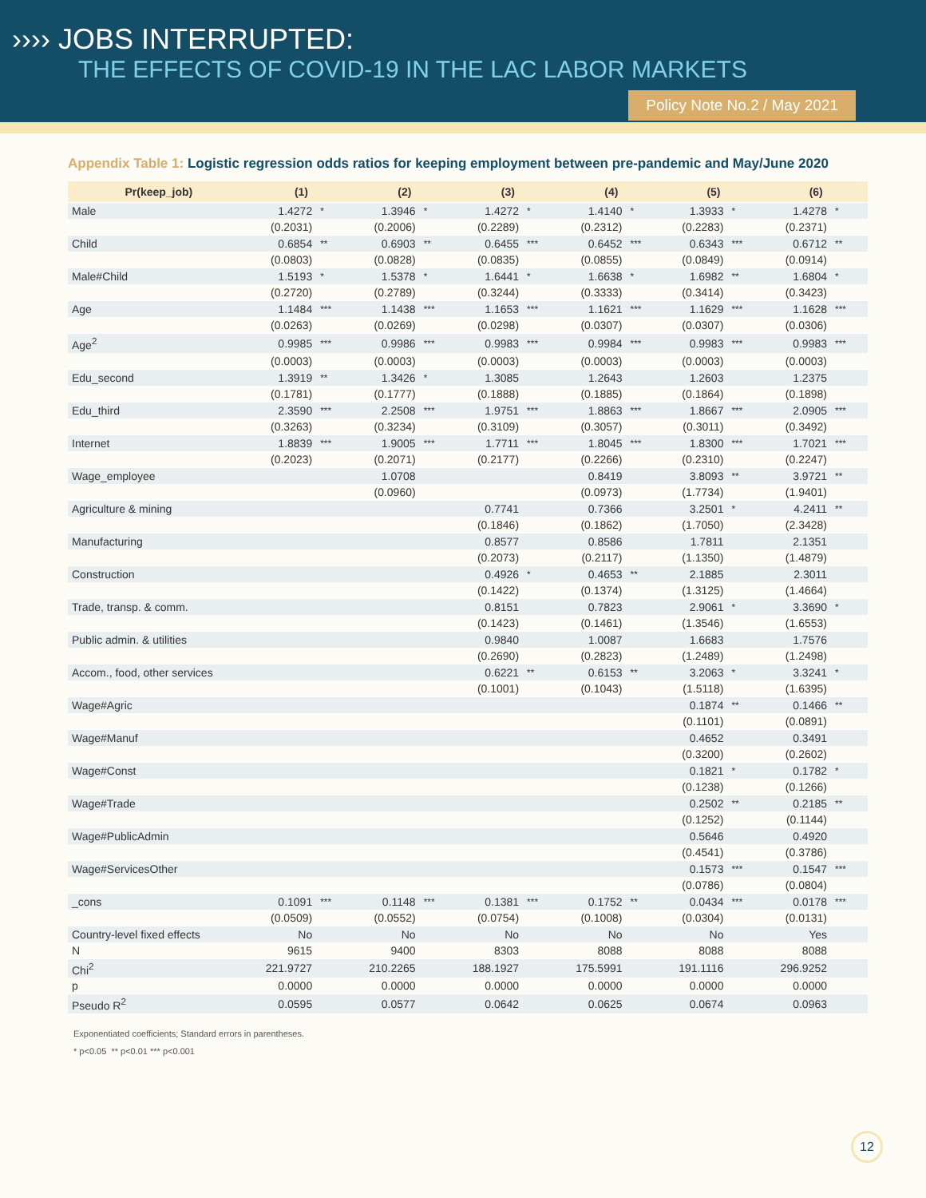›››› JOBS INTERRUPTED:
THE EFFECTS OF COVID-19 IN THE LAC LABOR MARKETS
Policy Note No.2 / May 2021
Appendix Table 1: Logistic regression odds ratios for keeping employment between pre-pandemic and May/June 2020
| Pr(keep_job) | (1) | | (2) | | (3) | | (4) | | (5) | | (6) | |
| --- | --- | --- | --- | --- | --- | --- | --- | --- | --- | --- | --- | --- |
| Male | 1.4272 | * | 1.3946 | * | 1.4272 | * | 1.4140 | * | 1.3933 | * | 1.4278 | * |
| | (0.2031) | | (0.2006) | | (0.2289) | | (0.2312) | | (0.2283) | | (0.2371) | |
| Child | 0.6854 | ** | 0.6903 | ** | 0.6455 | *** | 0.6452 | *** | 0.6343 | *** | 0.6712 | ** |
| | (0.0803) | | (0.0828) | | (0.0835) | | (0.0855) | | (0.0849) | | (0.0914) | |
| Male#Child | 1.5193 | * | 1.5378 | * | 1.6441 | * | 1.6638 | * | 1.6982 | ** | 1.6804 | * |
| | (0.2720) | | (0.2789) | | (0.3244) | | (0.3333) | | (0.3414) | | (0.3423) | |
| Age | 1.1484 | *** | 1.1438 | *** | 1.1653 | *** | 1.1621 | *** | 1.1629 | *** | 1.1628 | *** |
| | (0.0263) | | (0.0269) | | (0.0298) | | (0.0307) | | (0.0307) | | (0.0306) | |
| Age<sup>2</sup> | 0.9985 | *** | 0.9986 | *** | 0.9983 | *** | 0.9984 | *** | 0.9983 | *** | 0.9983 | *** |
| | (0.0003) | | (0.0003) | | (0.0003) | | (0.0003) | | (0.0003) | | (0.0003) | |
| Edu_second | 1.3919 | ** | 1.3426 | * | 1.3085 | | 1.2643 | | 1.2603 | | 1.2375 | |
| | (0.1781) | | (0.1777) | | (0.1888) | | (0.1885) | | (0.1864) | | (0.1898) | |
| Edu_third | 2.3590 | *** | 2.2508 | *** | 1.9751 | *** | 1.8863 | *** | 1.8667 | *** | 2.0905 | *** |
| | (0.3263) | | (0.3234) | | (0.3109) | | (0.3057) | | (0.3011) | | (0.3492) | |
| Internet | 1.8839 | *** | 1.9005 | *** | 1.7711 | *** | 1.8045 | *** | 1.8300 | *** | 1.7021 | *** |
| | (0.2023) | | (0.2071) | | (0.2177) | | (0.2266) | | (0.2310) | | (0.2247) | |
| Wage_employee | | | 1.0708 | | | | 0.8419 | | 3.8093 | ** | 3.9721 | ** |
| | | | (0.0960) | | | | (0.0973) | | (1.7734) | | (1.9401) | |
| Agriculture & mining | | | | | 0.7741 | | 0.7366 | | 3.2501 | * | 4.2411 | ** |
| | | | | | (0.1846) | | (0.1862) | | (1.7050) | | (2.3428) | |
| Manufacturing | | | | | 0.8577 | | 0.8586 | | 1.7811 | | 2.1351 | |
| | | | | | (0.2073) | | (0.2117) | | (1.1350) | | (1.4879) | |
| Construction | | | | | 0.4926 | * | 0.4653 | ** | 2.1885 | | 2.3011 | |
| | | | | | (0.1422) | | (0.1374) | | (1.3125) | | (1.4664) | |
| Trade, transp. & comm. | | | | | 0.8151 | | 0.7823 | | 2.9061 | * | 3.3690 | * |
| | | | | | (0.1423) | | (0.1461) | | (1.3546) | | (1.6553) | |
| Public admin. & utilities | | | | | 0.9840 | | 1.0087 | | 1.6683 | | 1.7576 | |
| | | | | | (0.2690) | | (0.2823) | | (1.2489) | | (1.2498) | |
| Accom., food, other services | | | | | 0.6221 | ** | 0.6153 | ** | 3.2063 | * | 3.3241 | * |
| | | | | | (0.1001) | | (0.1043) | | (1.5118) | | (1.6395) | |
| Wage#Agric | | | | | | | | | 0.1874 | ** | 0.1466 | ** |
| | | | | | | | | | (0.1101) | | (0.0891) | |
| Wage#Manuf | | | | | | | | | 0.4652 | | 0.3491 | |
| | | | | | | | | | (0.3200) | | (0.2602) | |
| Wage#Const | | | | | | | | | 0.1821 | * | 0.1782 | * |
| | | | | | | | | | (0.1238) | | (0.1266) | |
| Wage#Trade | | | | | | | | | 0.2502 | ** | 0.2185 | ** |
| | | | | | | | | | (0.1252) | | (0.1144) | |
| Wage#PublicAdmin | | | | | | | | | 0.5646 | | 0.4920 | |
| | | | | | | | | | (0.4541) | | (0.3786) | |
| Wage#ServicesOther | | | | | | | | | 0.1573 | *** | 0.1547 | *** |
| | | | | | | | | | (0.0786) | | (0.0804) | |
| _cons | 0.1091 | *** | 0.1148 | *** | 0.1381 | *** | 0.1752 | ** | 0.0434 | *** | 0.0178 | *** |
| | (0.0509) | | (0.0552) | | (0.0754) | | (0.1008) | | (0.0304) | | (0.0131) | |
| Country-level fixed effects | No | | No | | No | | No | | No | | Yes | |
| N | 9615 | | 9400 | | 8303 | | 8088 | | 8088 | | 8088 | |
| Chi<sup>2</sup> | 221.9727 | | 210.2265 | | 188.1927 | | 175.5991 | | 191.1116 | | 296.9252 | |
| p | 0.0000 | | 0.0000 | | 0.0000 | | 0.0000 | | 0.0000 | | 0.0000 | |
| Pseudo R<sup>2</sup> | 0.0595 | | 0.0577 | | 0.0642 | | 0.0625 | | 0.0674 | | 0.0963 | |
Exponentiated coefficients; Standard errors in parentheses.
* p<0.05 ** p<0.01 *** p<0.001
12